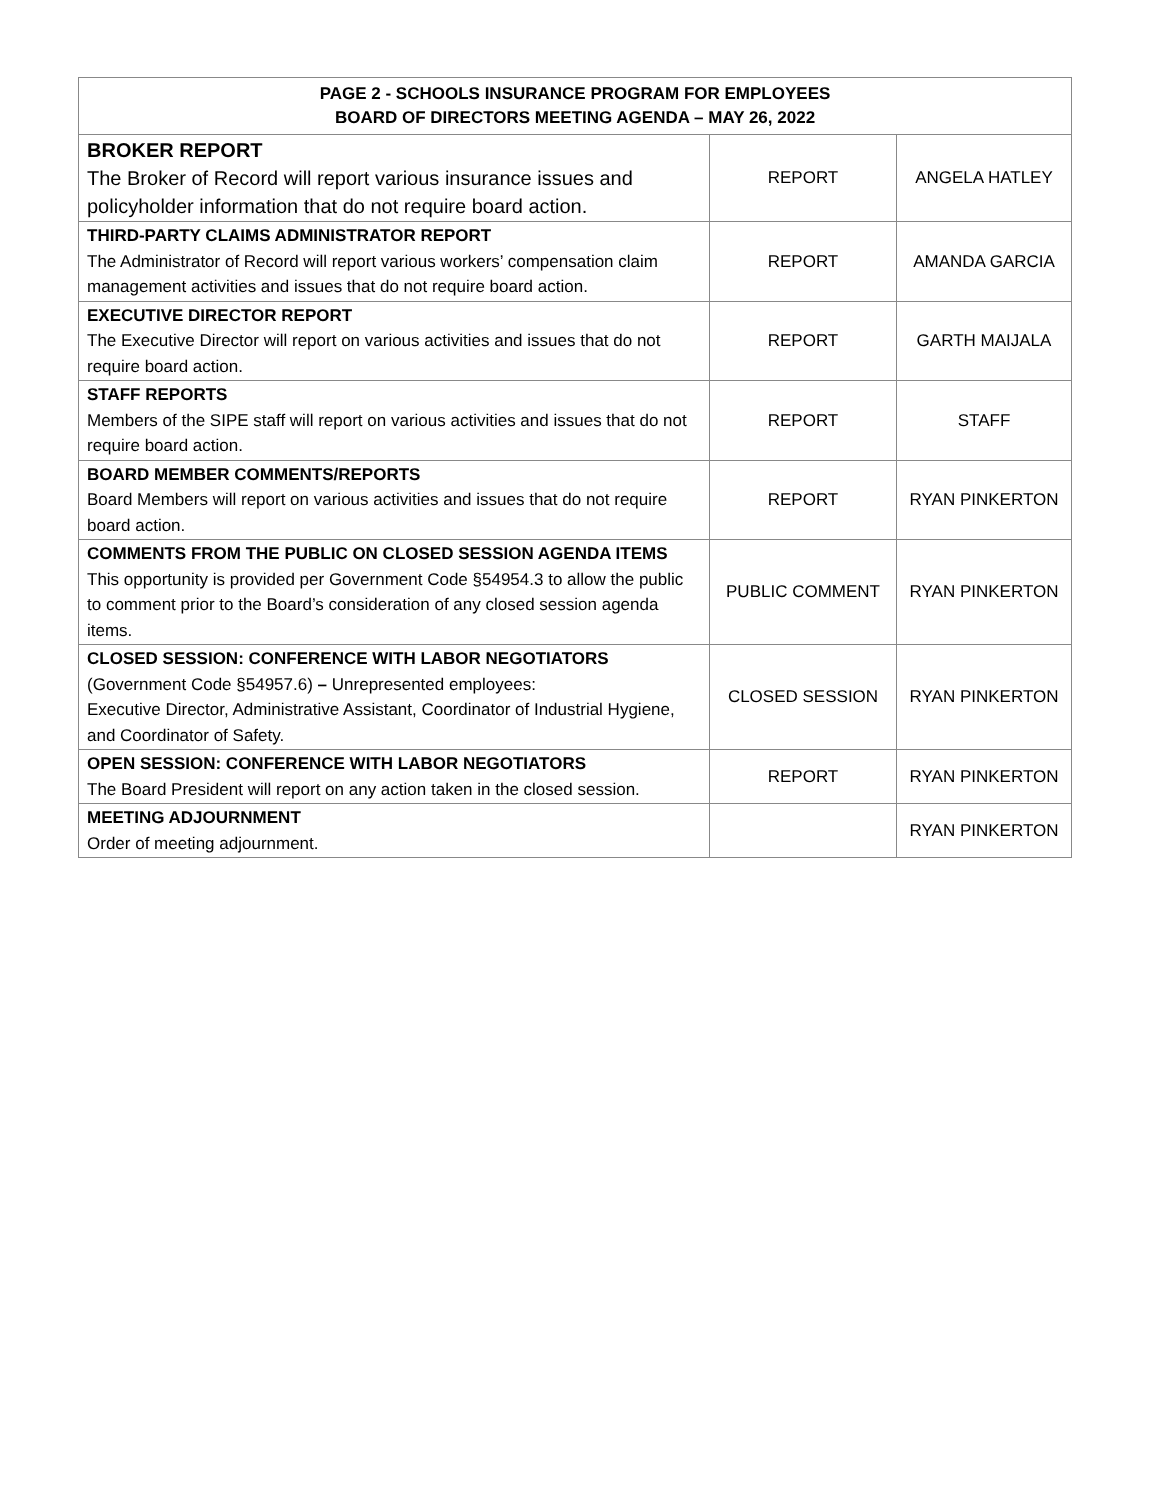| PAGE 2 - SCHOOLS INSURANCE PROGRAM FOR EMPLOYEES BOARD OF DIRECTORS MEETING AGENDA – MAY 26, 2022 | | |
| --- | --- | --- |
| BROKER REPORT The Broker of Record will report various insurance issues and policyholder information that do not require board action. | REPORT | ANGELA HATLEY |
| THIRD-PARTY CLAIMS ADMINISTRATOR REPORT The Administrator of Record will report various workers’ compensation claim management activities and issues that do not require board action. | REPORT | AMANDA GARCIA |
| EXECUTIVE DIRECTOR REPORT The Executive Director will report on various activities and issues that do not require board action. | REPORT | GARTH MAIJALA |
| STAFF REPORTS Members of the SIPE staff will report on various activities and issues that do not require board action. | REPORT | STAFF |
| BOARD MEMBER COMMENTS/REPORTS Board Members will report on various activities and issues that do not require board action. | REPORT | RYAN PINKERTON |
| COMMENTS FROM THE PUBLIC ON CLOSED SESSION AGENDA ITEMS This opportunity is provided per Government Code §54954.3 to allow the public to comment prior to the Board’s consideration of any closed session agenda items. | PUBLIC COMMENT | RYAN PINKERTON |
| CLOSED SESSION: CONFERENCE WITH LABOR NEGOTIATORS (Government Code §54957.6) – Unrepresented employees: Executive Director, Administrative Assistant, Coordinator of Industrial Hygiene, and Coordinator of Safety. | CLOSED SESSION | RYAN PINKERTON |
| OPEN SESSION: CONFERENCE WITH LABOR NEGOTIATORS The Board President will report on any action taken in the closed session. | REPORT | RYAN PINKERTON |
| MEETING ADJOURNMENT Order of meeting adjournment. | | RYAN PINKERTON |